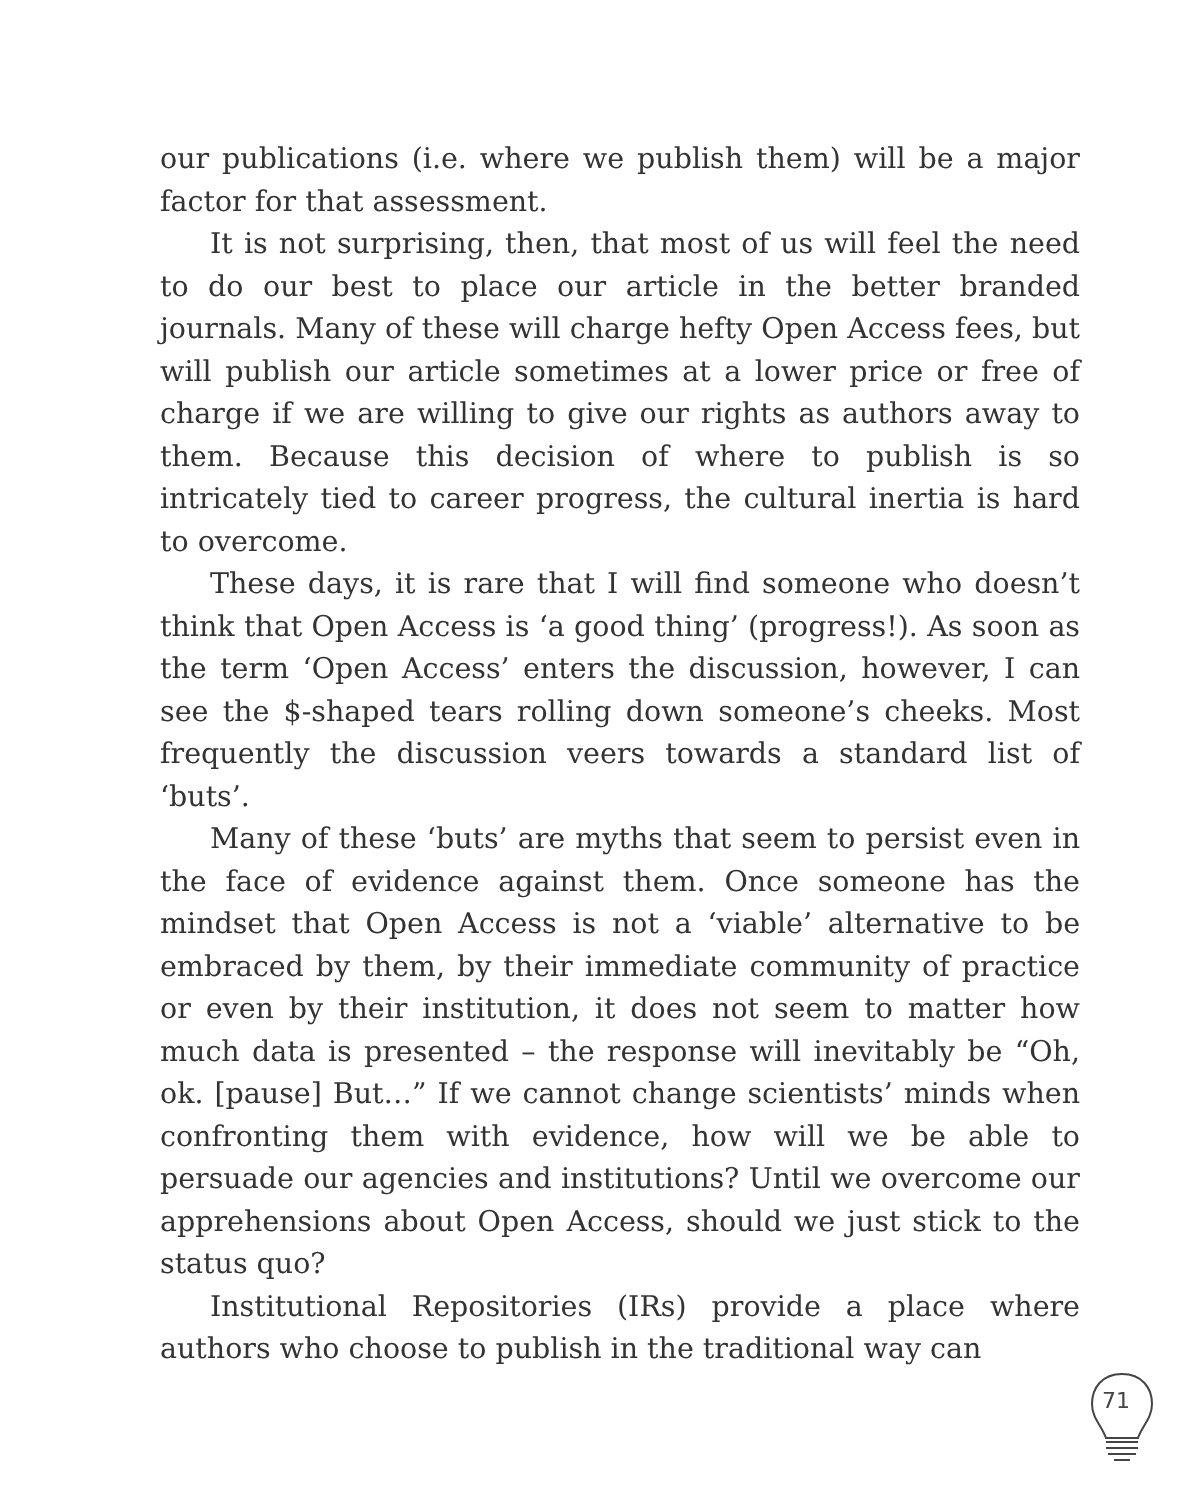our publications (i.e. where we publish them) will be a major factor for that assessment.
It is not surprising, then, that most of us will feel the need to do our best to place our article in the better branded journals. Many of these will charge hefty Open Access fees, but will publish our article sometimes at a lower price or free of charge if we are willing to give our rights as authors away to them. Because this decision of where to publish is so intricately tied to career progress, the cultural inertia is hard to overcome.
These days, it is rare that I will find someone who doesn’t think that Open Access is ‘a good thing’ (progress!). As soon as the term ‘Open Access’ enters the discussion, however, I can see the $-shaped tears rolling down someone’s cheeks. Most frequently the discussion veers towards a standard list of ‘buts’.
Many of these ‘buts’ are myths that seem to persist even in the face of evidence against them. Once someone has the mindset that Open Access is not a ‘viable’ alternative to be embraced by them, by their immediate community of practice or even by their institution, it does not seem to matter how much data is presented – the response will inevitably be “Oh, ok. [pause] But…” If we cannot change scientists’ minds when confronting them with evidence, how will we be able to persuade our agencies and institutions? Until we overcome our apprehensions about Open Access, should we just stick to the status quo?
Institutional Repositories (IRs) provide a place where authors who choose to publish in the traditional way can
71